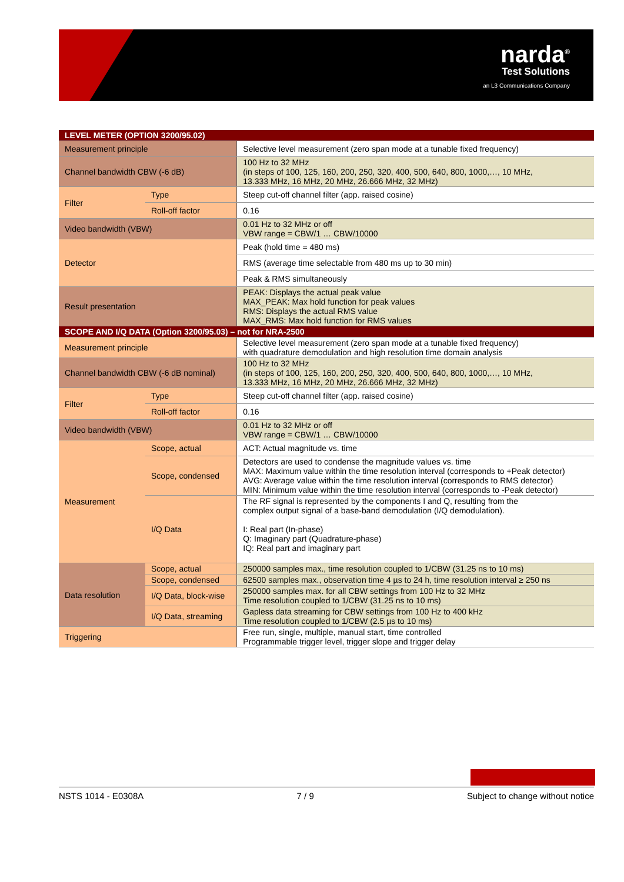narda<sup>®</sup>
Test Solutions
an L3 Communications Company
| LEVEL METER (OPTION 3200/95.02) | | |
| Measurement principle | | Selective level measurement (zero span mode at a tunable fixed frequency) |
| Channel bandwidth CBW (-6 dB) | | 100 Hz to 32 MHz (in steps of 100, 125, 160, 200, 250, 320, 400, 500, 640, 800, 1000,…, 10 MHz, 13.333 MHz, 16 MHz, 20 MHz, 26.666 MHz, 32 MHz) |
| Filter | Type | Steep cut-off channel filter (app. raised cosine) |
| | Roll-off factor | 0.16 |
| Video bandwidth (VBW) | | 0.01 Hz to 32 MHz or off VBW range = CBW/1 … CBW/10000 |
| Detector | | Peak (hold time = 480 ms) |
| | | RMS (average time selectable from 480 ms up to 30 min) |
| | | Peak & RMS simultaneously |
| Result presentation | | PEAK: Displays the actual peak value MAX_PEAK: Max hold function for peak values RMS: Displays the actual RMS value MAX_RMS: Max hold function for RMS values |
| SCOPE AND I/Q DATA (Option 3200/95.03) – not for NRA-2500 | | |
| Measurement principle | | Selective level measurement (zero span mode at a tunable fixed frequency) with quadrature demodulation and high resolution time domain analysis |
| Channel bandwidth CBW (-6 dB nominal) | | 100 Hz to 32 MHz (in steps of 100, 125, 160, 200, 250, 320, 400, 500, 640, 800, 1000,…, 10 MHz, 13.333 MHz, 16 MHz, 20 MHz, 26.666 MHz, 32 MHz) |
| Filter | Type | Steep cut-off channel filter (app. raised cosine) |
| | Roll-off factor | 0.16 |
| Video bandwidth (VBW) | | 0.01 Hz to 32 MHz or off VBW range = CBW/1 … CBW/10000 |
| Measurement | Scope, actual | ACT: Actual magnitude vs. time |
| | Scope, condensed | Detectors are used to condense the magnitude values vs. time MAX: Maximum value within the time resolution interval (corresponds to +Peak detector) AVG: Average value within the time resolution interval (corresponds to RMS detector) MIN: Minimum value within the time resolution interval (corresponds to -Peak detector) |
| | I/Q Data | The RF signal is represented by the components I and Q, resulting from the complex output signal of a base-band demodulation (I/Q demodulation). I: Real part (In-phase) Q: Imaginary part (Quadrature-phase) IQ: Real part and imaginary part |
| Data resolution | Scope, actual | 250000 samples max., time resolution coupled to 1/CBW (31.25 ns to 10 ms) |
| | Scope, condensed | 62500 samples max., observation time 4 µs to 24 h, time resolution interval ≥ 250 ns |
| | I/Q Data, block-wise | 250000 samples max. for all CBW settings from 100 Hz to 32 MHz Time resolution coupled to 1/CBW (31.25 ns to 10 ms) |
| | I/Q Data, streaming | Gapless data streaming for CBW settings from 100 Hz to 400 kHz Time resolution coupled to 1/CBW (2.5 µs to 10 ms) |
| Triggering | | Free run, single, multiple, manual start, time controlled Programmable trigger level, trigger slope and trigger delay |
NSTS 1014 - E0308A 7 / 9 Subject to change without notice